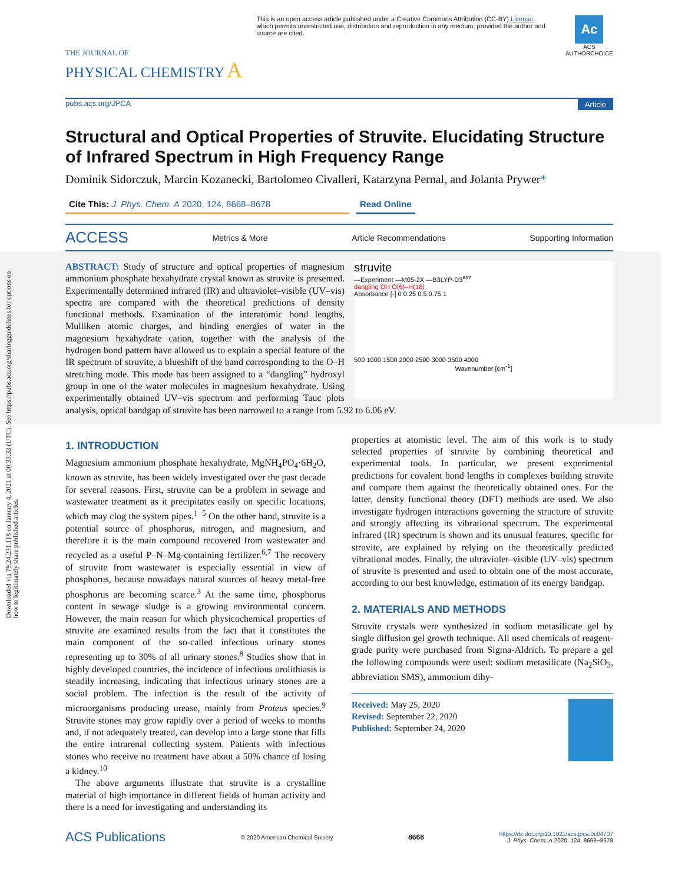Downloaded via 79.24.231.118 on January 4, 2021 at 00:33:33 (UTC). See https://pubs.acs.org/sharingguidelines for options on how to legitimately share published articles.
THE JOURNAL OF
PHYSICAL CHEMISTRY A
This is an open access article published under a Creative Commons Attribution (CC-BY) License, which permits unrestricted use, distribution and reproduction in any medium, provided the author and source are cited.
Ac
ACS
AUTHORCHOICE
pubs.acs.org/JPCA Article
Structural and Optical Properties of Struvite. Elucidating Structure of Infrared Spectrum in High Frequency Range
Dominik Sidorczuk, Marcin Kozanecki, Bartolomeo Civalleri, Katarzyna Pernal, and Jolanta Prywer*
Cite This: J. Phys. Chem. A 2020, 124, 8668–8678 Read Online
ACCESS Metrics & More Article Recommendations Supporting Information
struvite
—Experiment —M05-2X —B3LYP-D3<sup>atm</sup>
dangling OH O(6)–H(16)
Absorbance [-] 0 0.25 0.5 0.75 1
500 1000 1500 2000 2500 3000 3500 4000
Wavenumber [cm<sup>-1</sup>]
ABSTRACT: Study of structure and optical properties of magnesium ammonium phosphate hexahydrate crystal known as struvite is presented. Experimentally determined infrared (IR) and ultraviolet–visible (UV–vis) spectra are compared with the theoretical predictions of density functional methods. Examination of the interatomic bond lengths, Mulliken atomic charges, and binding energies of water in the magnesium hexahydrate cation, together with the analysis of the hydrogen bond pattern have allowed us to explain a special feature of the IR spectrum of struvite, a blueshift of the band corresponding to the O–H stretching mode. This mode has been assigned to a “dangling” hydroxyl group in one of the water molecules in magnesium hexahydrate. Using experimentally obtained UV–vis spectrum and performing Tauc plots analysis, optical bandgap of struvite has been narrowed to a range from 5.92 to 6.06 eV.
1. INTRODUCTION
Magnesium ammonium phosphate hexahydrate, MgNH<sub>4</sub>PO<sub>4</sub>·6H<sub>2</sub>O, known as struvite, has been widely investigated over the past decade for several reasons. First, struvite can be a problem in sewage and wastewater treatment as it precipitates easily on specific locations, which may clog the system pipes.<sup>1−5</sup> On the other hand, struvite is a potential source of phosphorus, nitrogen, and magnesium, and therefore it is the main compound recovered from wastewater and recycled as a useful P–N–Mg-containing fertilizer.<sup>6,7</sup> The recovery of struvite from wastewater is especially essential in view of phosphorus, because nowadays natural sources of heavy metal-free phosphorus are becoming scarce.<sup>3</sup> At the same time, phosphorus content in sewage sludge is a growing environmental concern. However, the main reason for which physicochemical properties of struvite are examined results from the fact that it constitutes the main component of the so-called infectious urinary stones representing up to 30% of all urinary stones.<sup>8</sup> Studies show that in highly developed countries, the incidence of infectious urolithiasis is steadily increasing, indicating that infectious urinary stones are a social problem. The infection is the result of the activity of microorganisms producing urease, mainly from Proteus species.<sup>9</sup> Struvite stones may grow rapidly over a period of weeks to months and, if not adequately treated, can develop into a large stone that fills the entire intrarenal collecting system. Patients with infectious stones who receive no treatment have about a 50% chance of losing a kidney.<sup>10</sup>
The above arguments illustrate that struvite is a crystalline material of high importance in different fields of human activity and there is a need for investigating and understanding its
properties at atomistic level. The aim of this work is to study selected properties of struvite by combining theoretical and experimental tools. In particular, we present experimental predictions for covalent bond lengths in complexes building struvite and compare them against the theoretically obtained ones. For the latter, density functional theory (DFT) methods are used. We also investigate hydrogen interactions governing the structure of struvite and strongly affecting its vibrational spectrum. The experimental infrared (IR) spectrum is shown and its unusual features, specific for struvite, are explained by relying on the theoretically predicted vibrational modes. Finally, the ultraviolet–visible (UV–vis) spectrum of struvite is presented and used to obtain one of the most accurate, according to our best knowledge, estimation of its energy bandgap.
2. MATERIALS AND METHODS
Struvite crystals were synthesized in sodium metasilicate gel by single diffusion gel growth technique. All used chemicals of reagent-grade purity were purchased from Sigma-Aldrich. To prepare a gel the following compounds were used: sodium metasilicate (Na<sub>2</sub>SiO<sub>3</sub>, abbreviation SMS), ammonium dihy-
Received: May 25, 2020
Revised: September 22, 2020
Published: September 24, 2020
ACS Publications © 2020 American Chemical Society 8668 https://dx.doi.org/10.1021/acs.jpca.0c04707
J. Phys. Chem. A 2020, 124, 8668−8678